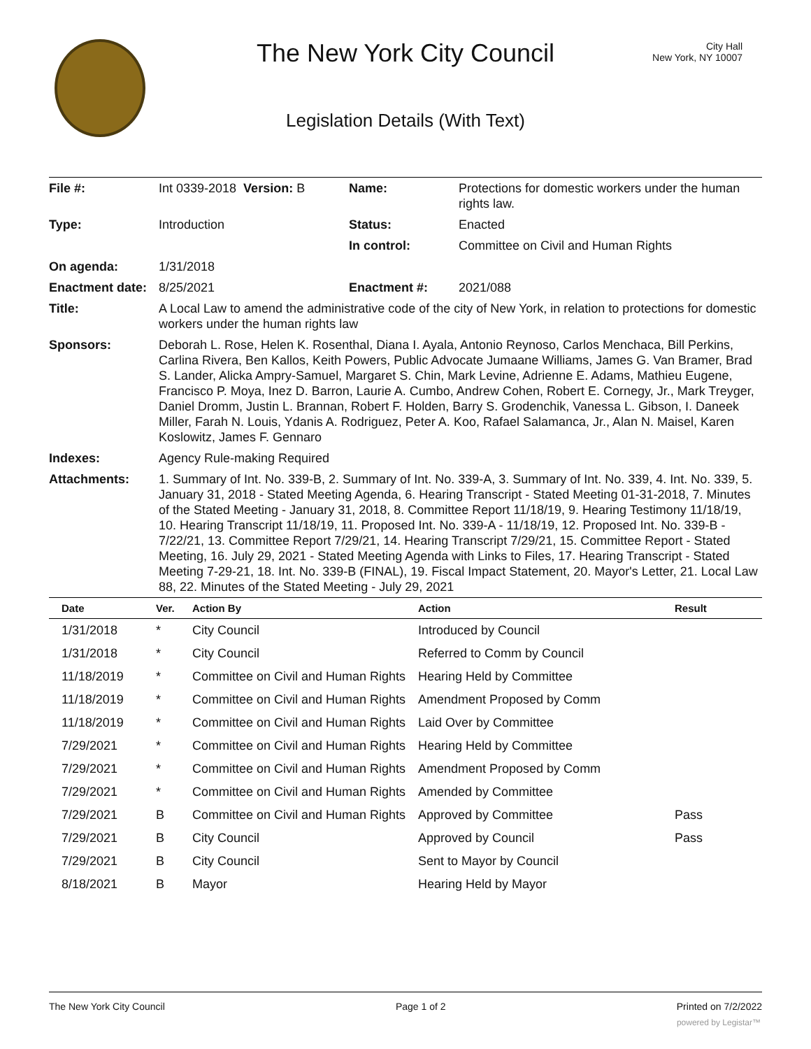The New York City Council
City Hall
New York, NY 10007
Legislation Details (With Text)
| File #: | Int 0339-2018 Version: B | Name: | Protections for domestic workers under the human rights law. |
| Type: | Introduction | Status: | Enacted |
| | | In control: | Committee on Civil and Human Rights |
| On agenda: | 1/31/2018 | | |
| Enactment date: | 8/25/2021 | Enactment #: | 2021/088 |
| Title: | A Local Law to amend the administrative code of the city of New York, in relation to protections for domestic workers under the human rights law | | |
| Sponsors: | Deborah L. Rose, Helen K. Rosenthal, Diana I. Ayala, Antonio Reynoso, Carlos Menchaca, Bill Perkins, Carlina Rivera, Ben Kallos, Keith Powers, Public Advocate Jumaane Williams, James G. Van Bramer, Brad S. Lander, Alicka Ampry-Samuel, Margaret S. Chin, Mark Levine, Adrienne E. Adams, Mathieu Eugene, Francisco P. Moya, Inez D. Barron, Laurie A. Cumbo, Andrew Cohen, Robert E. Cornegy, Jr., Mark Treyger, Daniel Dromm, Justin L. Brannan, Robert F. Holden, Barry S. Grodenchik, Vanessa L. Gibson, I. Daneek Miller, Farah N. Louis, Ydanis A. Rodriguez, Peter A. Koo, Rafael Salamanca, Jr., Alan N. Maisel, Karen Koslowitz, James F. Gennaro | | |
| Indexes: | Agency Rule-making Required | | |
| Attachments: | 1. Summary of Int. No. 339-B, 2. Summary of Int. No. 339-A, 3. Summary of Int. No. 339, 4. Int. No. 339, 5. January 31, 2018 - Stated Meeting Agenda, 6. Hearing Transcript - Stated Meeting 01-31-2018, 7. Minutes of the Stated Meeting - January 31, 2018, 8. Committee Report 11/18/19, 9. Hearing Testimony 11/18/19, 10. Hearing Transcript 11/18/19, 11. Proposed Int. No. 339-A - 11/18/19, 12. Proposed Int. No. 339-B - 7/22/21, 13. Committee Report 7/29/21, 14. Hearing Transcript 7/29/21, 15. Committee Report - Stated Meeting, 16. July 29, 2021 - Stated Meeting Agenda with Links to Files, 17. Hearing Transcript - Stated Meeting 7-29-21, 18. Int. No. 339-B (FINAL), 19. Fiscal Impact Statement, 20. Mayor's Letter, 21. Local Law 88, 22. Minutes of the Stated Meeting - July 29, 2021 | | |
| Date | Ver. | Action By | Action | Result |
| --- | --- | --- | --- | --- |
| 1/31/2018 | * | City Council | Introduced by Council | |
| 1/31/2018 | * | City Council | Referred to Comm by Council | |
| 11/18/2019 | * | Committee on Civil and Human Rights | Hearing Held by Committee | |
| 11/18/2019 | * | Committee on Civil and Human Rights | Amendment Proposed by Comm | |
| 11/18/2019 | * | Committee on Civil and Human Rights | Laid Over by Committee | |
| 7/29/2021 | * | Committee on Civil and Human Rights | Hearing Held by Committee | |
| 7/29/2021 | * | Committee on Civil and Human Rights | Amendment Proposed by Comm | |
| 7/29/2021 | * | Committee on Civil and Human Rights | Amended by Committee | |
| 7/29/2021 | B | Committee on Civil and Human Rights | Approved by Committee | Pass |
| 7/29/2021 | B | City Council | Approved by Council | Pass |
| 7/29/2021 | B | City Council | Sent to Mayor by Council | |
| 8/18/2021 | B | Mayor | Hearing Held by Mayor | |
The New York City Council Page 1 of 2 Printed on 7/2/2022
powered by Legistar™